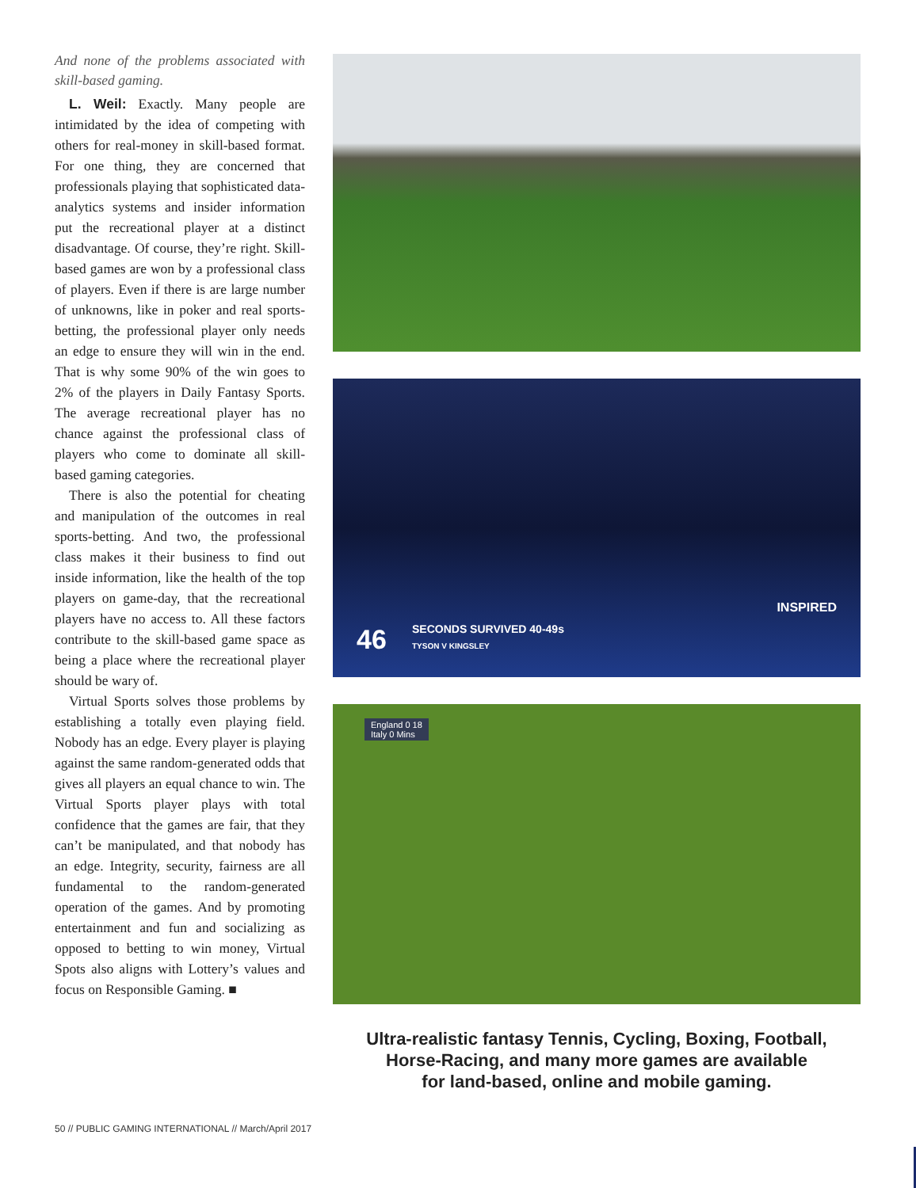And none of the problems associated with skill-based gaming.
L. Weil: Exactly. Many people are intimidated by the idea of competing with others for real-money in skill-based format. For one thing, they are concerned that professionals playing that sophisticated data-analytics systems and insider information put the recreational player at a distinct disadvantage. Of course, they’re right. Skill-based games are won by a professional class of players. Even if there is are large number of unknowns, like in poker and real sports-betting, the professional player only needs an edge to ensure they will win in the end. That is why some 90% of the win goes to 2% of the players in Daily Fantasy Sports. The average recreational player has no chance against the professional class of players who come to dominate all skill-based gaming categories.
There is also the potential for cheating and manipulation of the outcomes in real sports-betting. And two, the professional class makes it their business to find out inside information, like the health of the top players on game-day, that the recreational players have no access to. All these factors contribute to the skill-based game space as being a place where the recreational player should be wary of.
Virtual Sports solves those problems by establishing a totally even playing field. Nobody has an edge. Every player is playing against the same random-generated odds that gives all players an equal chance to win. The Virtual Sports player plays with total confidence that the games are fair, that they can’t be manipulated, and that nobody has an edge. Integrity, security, fairness are all fundamental to the random-generated operation of the games. And by promoting entertainment and fun and socializing as opposed to betting to win money, Virtual Spots also aligns with Lottery’s values and focus on Responsible Gaming. ■
SECONDS SURVIVED 40-49s
46 TYSON V KINGSLEY
INSPIRED
England 0 18
Italy 0 Mins
Ultra-realistic fantasy Tennis, Cycling, Boxing, Football,
Horse-Racing, and many more games are available
for land-based, online and mobile gaming.
50 // PUBLIC GAMING INTERNATIONAL // March/April 2017